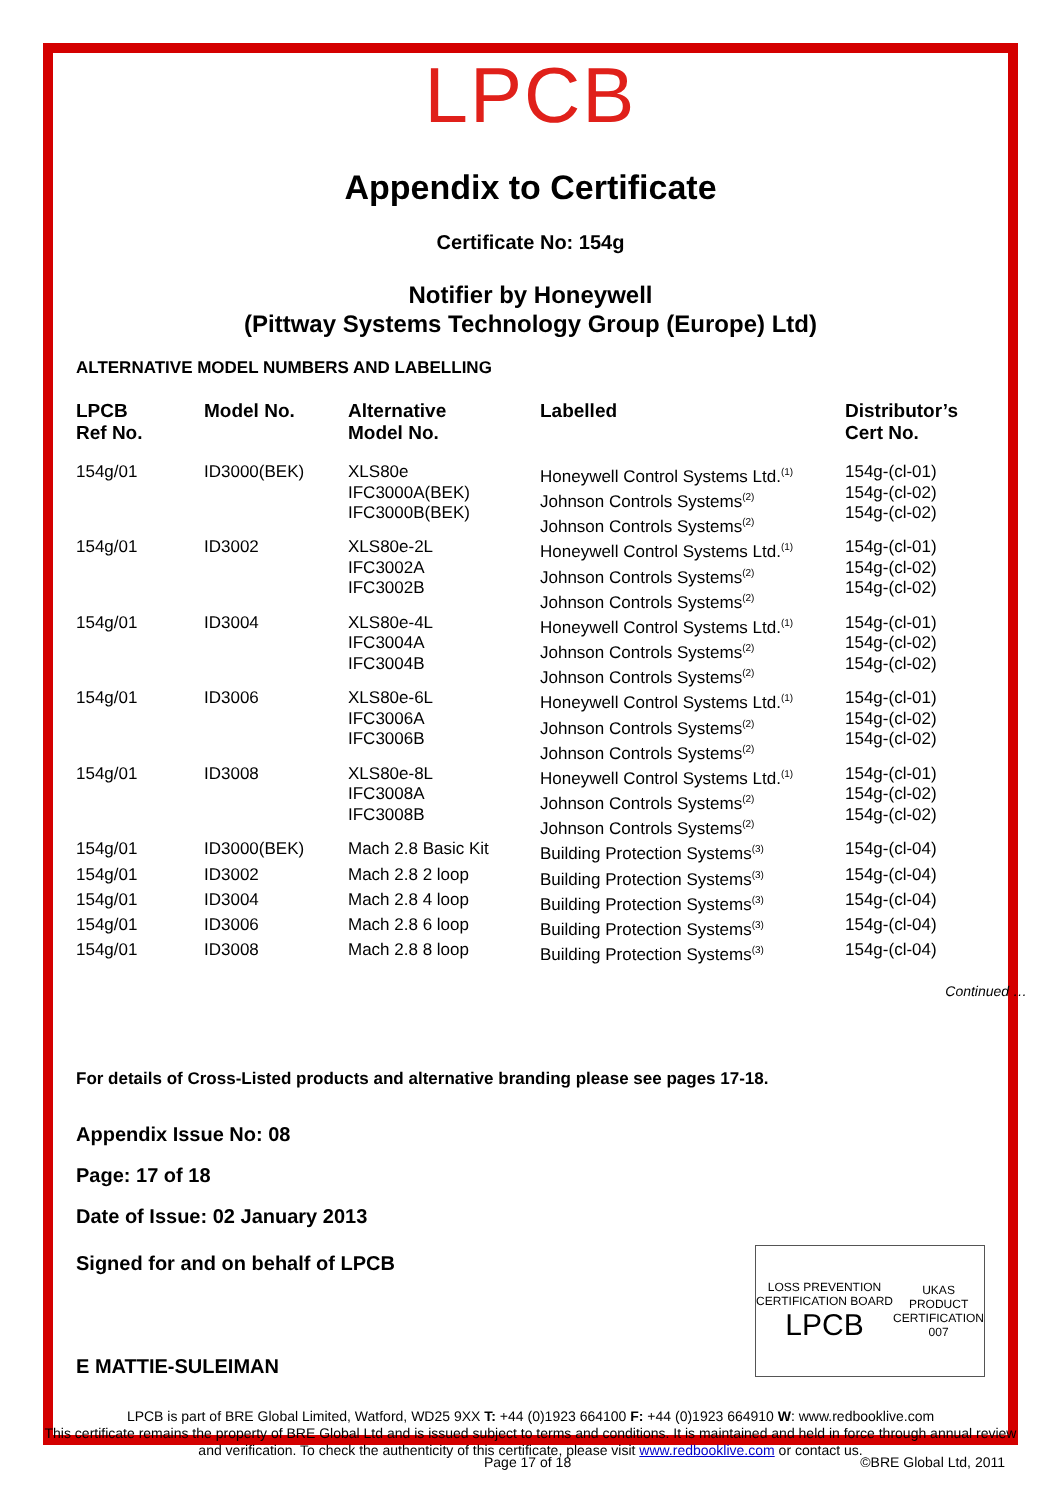LPCB
Appendix to Certificate
Certificate No: 154g
Notifier by Honeywell
(Pittway Systems Technology Group (Europe) Ltd)
ALTERNATIVE MODEL NUMBERS AND LABELLING
| LPCB Ref No. | Model No. | Alternative Model No. | Labelled | Distributor’s Cert No. |
| --- | --- | --- | --- | --- |
| 154g/01 | ID3000(BEK) | XLS80e IFC3000A(BEK) IFC3000B(BEK) | Honeywell Control Systems Ltd.<sup>(1)</sup> Johnson Controls Systems<sup>(2)</sup> Johnson Controls Systems<sup>(2)</sup> | 154g-(cl-01) 154g-(cl-02) 154g-(cl-02) |
| 154g/01 | ID3002 | XLS80e-2L IFC3002A IFC3002B | Honeywell Control Systems Ltd.<sup>(1)</sup> Johnson Controls Systems<sup>(2)</sup> Johnson Controls Systems<sup>(2)</sup> | 154g-(cl-01) 154g-(cl-02) 154g-(cl-02) |
| 154g/01 | ID3004 | XLS80e-4L IFC3004A IFC3004B | Honeywell Control Systems Ltd.<sup>(1)</sup> Johnson Controls Systems<sup>(2)</sup> Johnson Controls Systems<sup>(2)</sup> | 154g-(cl-01) 154g-(cl-02) 154g-(cl-02) |
| 154g/01 | ID3006 | XLS80e-6L IFC3006A IFC3006B | Honeywell Control Systems Ltd.<sup>(1)</sup> Johnson Controls Systems<sup>(2)</sup> Johnson Controls Systems<sup>(2)</sup> | 154g-(cl-01) 154g-(cl-02) 154g-(cl-02) |
| 154g/01 | ID3008 | XLS80e-8L IFC3008A IFC3008B | Honeywell Control Systems Ltd.<sup>(1)</sup> Johnson Controls Systems<sup>(2)</sup> Johnson Controls Systems<sup>(2)</sup> | 154g-(cl-01) 154g-(cl-02) 154g-(cl-02) |
| 154g/01 | ID3000(BEK) | Mach 2.8 Basic Kit | Building Protection Systems<sup>(3)</sup> | 154g-(cl-04) |
| 154g/01 | ID3002 | Mach 2.8 2 loop | Building Protection Systems<sup>(3)</sup> | 154g-(cl-04) |
| 154g/01 | ID3004 | Mach 2.8 4 loop | Building Protection Systems<sup>(3)</sup> | 154g-(cl-04) |
| 154g/01 | ID3006 | Mach 2.8 6 loop | Building Protection Systems<sup>(3)</sup> | 154g-(cl-04) |
| 154g/01 | ID3008 | Mach 2.8 8 loop | Building Protection Systems<sup>(3)</sup> | 154g-(cl-04) |
Continued …
For details of Cross-Listed products and alternative branding please see pages 17-18.
Appendix Issue No: 08
Page: 17 of 18
Date of Issue: 02 January 2013
Signed for and on behalf of LPCB
LOSS PREVENTION CERTIFICATION BOARD
LPCB
UKAS
PRODUCT CERTIFICATION
007
E MATTIE-SULEIMAN
LPCB is part of BRE Global Limited, Watford, WD25 9XX T: +44 (0)1923 664100 F: +44 (0)1923 664910 W: www.redbooklive.com
This certificate remains the property of BRE Global Ltd and is issued subject to terms and conditions. It is maintained and held in force through annual review and verification. To check the authenticity of this certificate, please visit www.redbooklive.com or contact us.
Page 17 of 18 ©BRE Global Ltd, 2011